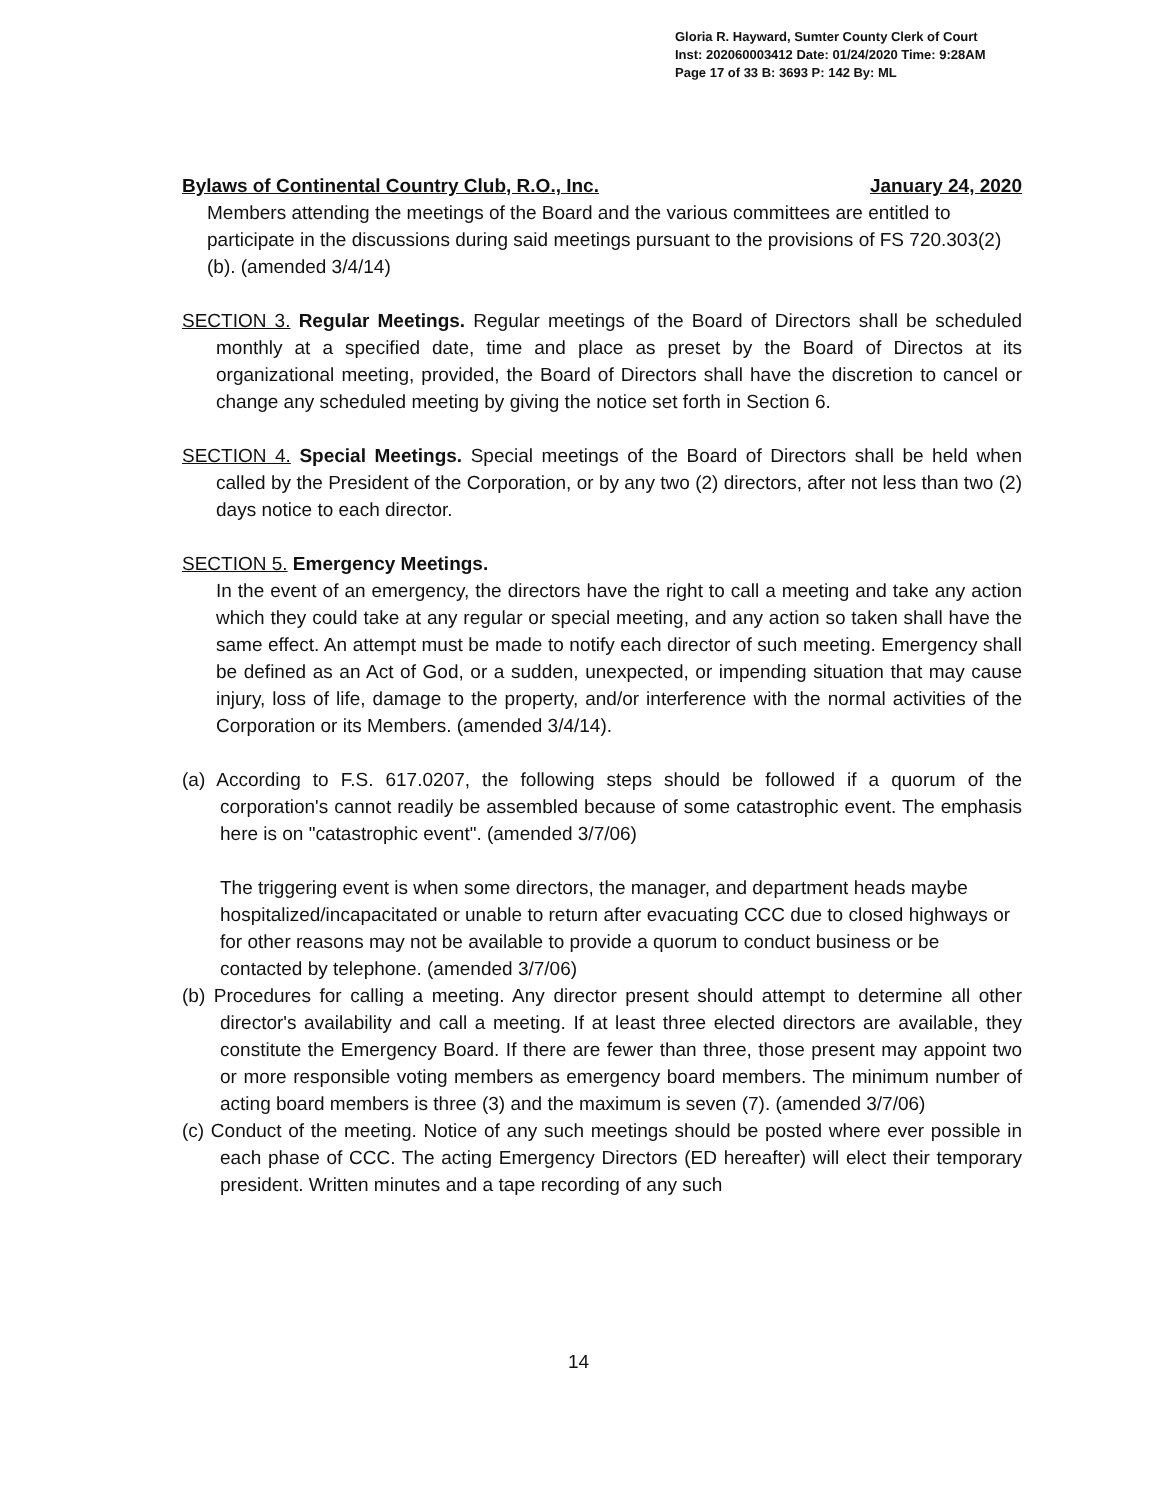Gloria R. Hayward, Sumter County Clerk of Court
Inst: 202060003412 Date: 01/24/2020 Time: 9:28AM
Page 17 of 33 B: 3693 P: 142 By: ML
Bylaws of Continental Country Club, R.O., Inc. January 24, 2020
Members attending the meetings of the Board and the various committees are entitled to participate in the discussions during said meetings pursuant to the provisions of FS 720.303(2)(b). (amended 3/4/14)
SECTION 3. Regular Meetings. Regular meetings of the Board of Directors shall be scheduled monthly at a specified date, time and place as preset by the Board of Directos at its organizational meeting, provided, the Board of Directors shall have the discretion to cancel or change any scheduled meeting by giving the notice set forth in Section 6.
SECTION 4. Special Meetings. Special meetings of the Board of Directors shall be held when called by the President of the Corporation, or by any two (2) directors, after not less than two (2) days notice to each director.
SECTION 5. Emergency Meetings.
In the event of an emergency, the directors have the right to call a meeting and take any action which they could take at any regular or special meeting, and any action so taken shall have the same effect. An attempt must be made to notify each director of such meeting. Emergency shall be defined as an Act of God, or a sudden, unexpected, or impending situation that may cause injury, loss of life, damage to the property, and/or interference with the normal activities of the Corporation or its Members. (amended 3/4/14).
(a) According to F.S. 617.0207, the following steps should be followed if a quorum of the corporation's cannot readily be assembled because of some catastrophic event. The emphasis here is on "catastrophic event". (amended 3/7/06)
The triggering event is when some directors, the manager, and department heads maybe hospitalized/incapacitated or unable to return after evacuating CCC due to closed highways or for other reasons may not be available to provide a quorum to conduct business or be contacted by telephone. (amended 3/7/06)
(b) Procedures for calling a meeting. Any director present should attempt to determine all other director's availability and call a meeting. If at least three elected directors are available, they constitute the Emergency Board. If there are fewer than three, those present may appoint two or more responsible voting members as emergency board members. The minimum number of acting board members is three (3) and the maximum is seven (7). (amended 3/7/06)
(c) Conduct of the meeting. Notice of any such meetings should be posted where ever possible in each phase of CCC. The acting Emergency Directors (ED hereafter) will elect their temporary president. Written minutes and a tape recording of any such
14